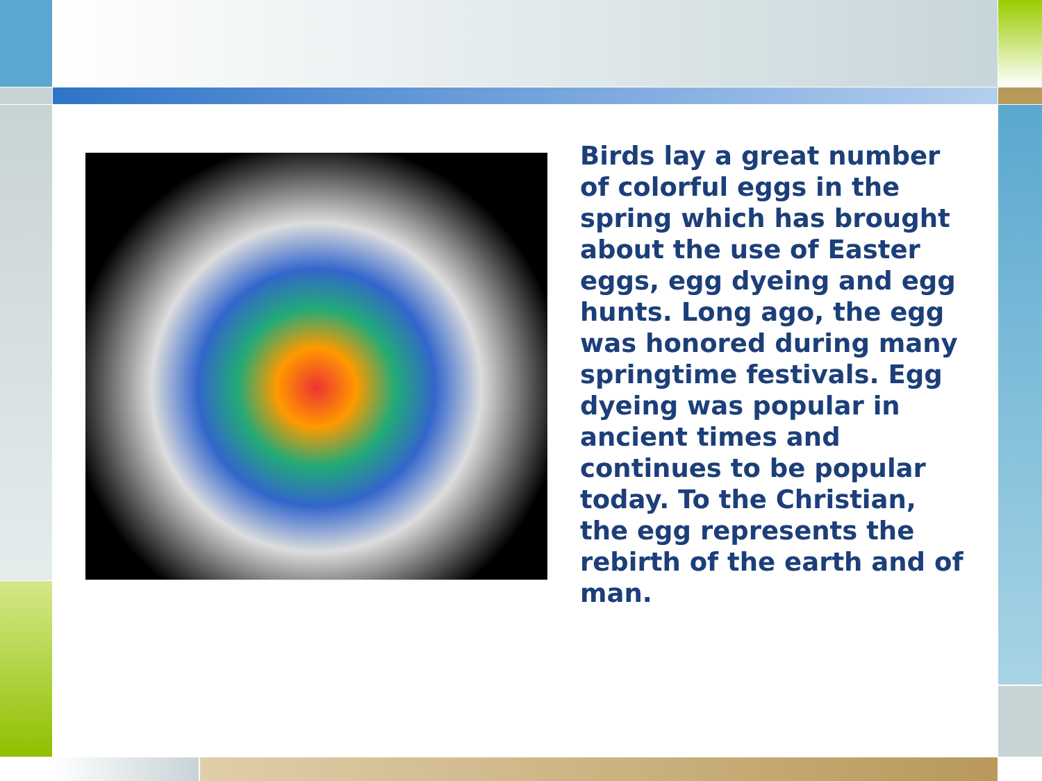Birds lay a great number of colorful eggs in the spring which has brought about the use of Easter eggs, egg dyeing and egg hunts. Long ago, the egg was honored during many springtime festivals. Egg dyeing was popular in ancient times and continues to be popular today. To the Christian, the egg represents the rebirth of the earth and of man.